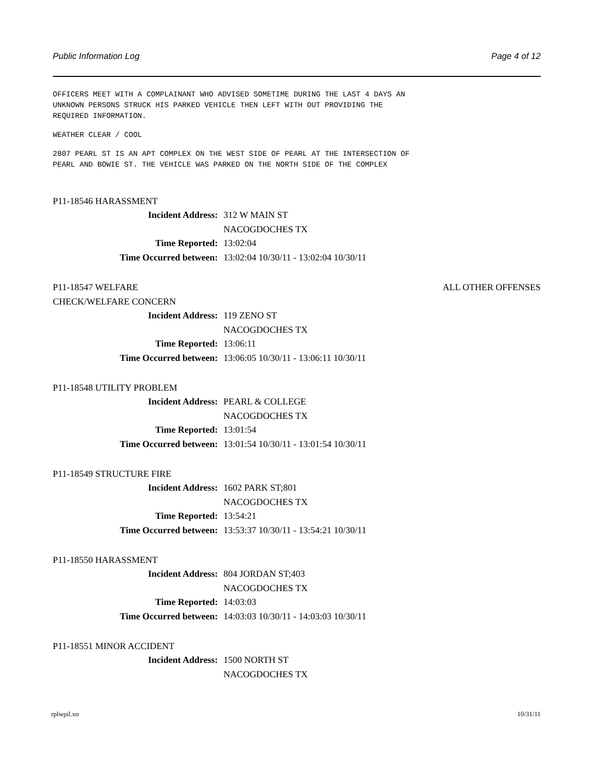Public Information Log Page 4 of 12
OFFICERS MEET WITH A COMPLAINANT WHO ADVISED SOMETIME DURING THE LAST 4 DAYS AN
UNKNOWN PERSONS STRUCK HIS PARKED VEHICLE THEN LEFT WITH OUT PROVIDING THE
REQUIRED INFORMATION.
WEATHER CLEAR / COOL
2807 PEARL ST IS AN APT COMPLEX ON THE WEST SIDE OF PEARL AT THE INTERSECTION OF
PEARL AND BOWIE ST. THE VEHICLE WAS PARKED ON THE NORTH SIDE OF THE COMPLEX
P11-18546 HARASSMENT
Incident Address: 312 W MAIN ST
NACOGDOCHES TX
Time Reported: 13:02:04
Time Occurred between: 13:02:04 10/30/11 - 13:02:04 10/30/11
P11-18547 WELFARE
CHECK/WELFARE CONCERN ALL OTHER OFFENSES
Incident Address: 119 ZENO ST
NACOGDOCHES TX
Time Reported: 13:06:11
Time Occurred between: 13:06:05 10/30/11 - 13:06:11 10/30/11
P11-18548 UTILITY PROBLEM
Incident Address: PEARL & COLLEGE
NACOGDOCHES TX
Time Reported: 13:01:54
Time Occurred between: 13:01:54 10/30/11 - 13:01:54 10/30/11
P11-18549 STRUCTURE FIRE
Incident Address: 1602 PARK ST;801
NACOGDOCHES TX
Time Reported: 13:54:21
Time Occurred between: 13:53:37 10/30/11 - 13:54:21 10/30/11
P11-18550 HARASSMENT
Incident Address: 804 JORDAN ST;403
NACOGDOCHES TX
Time Reported: 14:03:03
Time Occurred between: 14:03:03 10/30/11 - 14:03:03 10/30/11
P11-18551 MINOR ACCIDENT
Incident Address: 1500 NORTH ST
NACOGDOCHES TX
rplwpil.xn 10/31/11